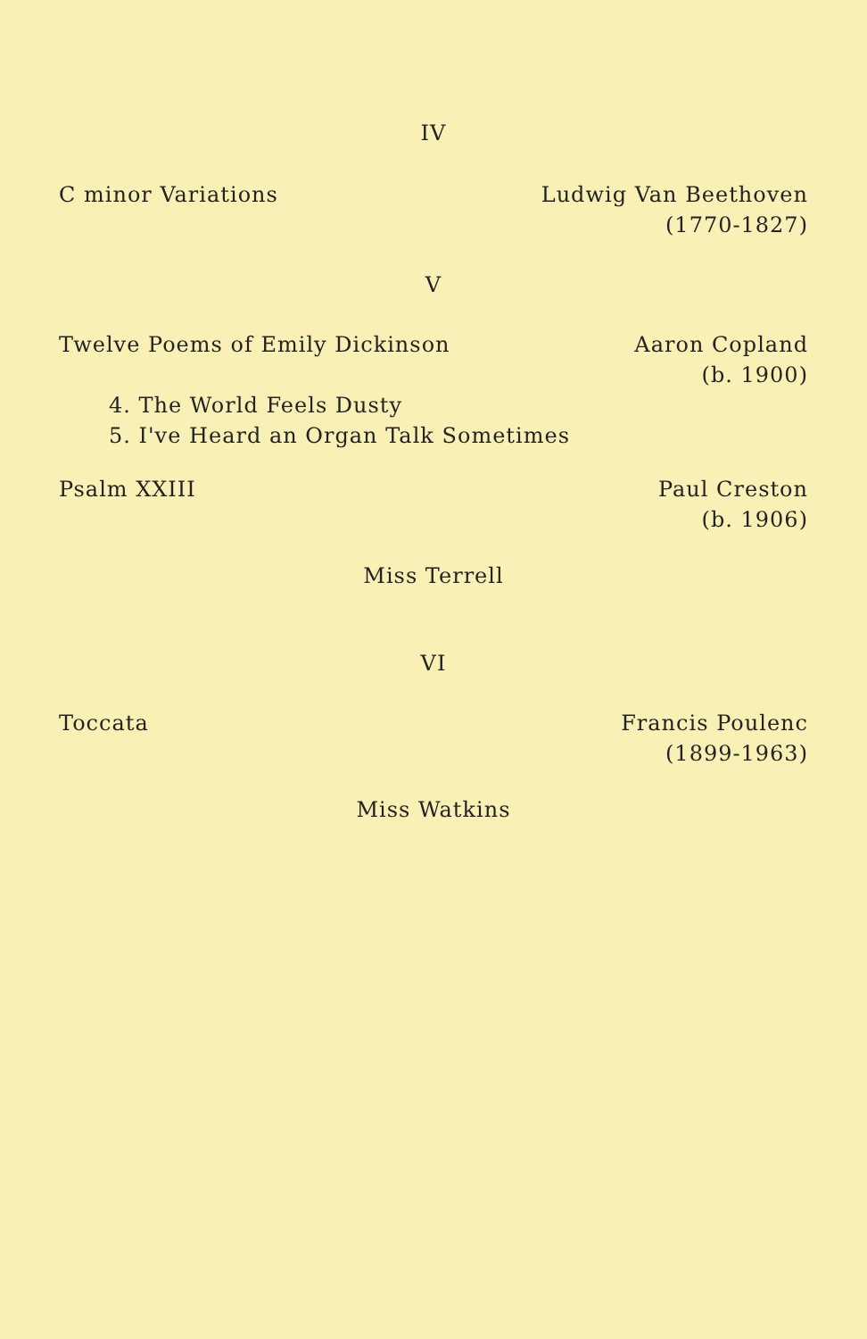IV
C minor Variations Ludwig Van Beethoven
(1770-1827)
V
Twelve Poems of Emily Dickinson
Aaron Copland
(b. 1900)
4. The World Feels Dusty
5. I've Heard an Organ Talk Sometimes
Psalm XXIII Paul Creston
(b. 1906)
Miss Terrell
VI
Toccata Francis Poulenc
(1899-1963)
Miss Watkins